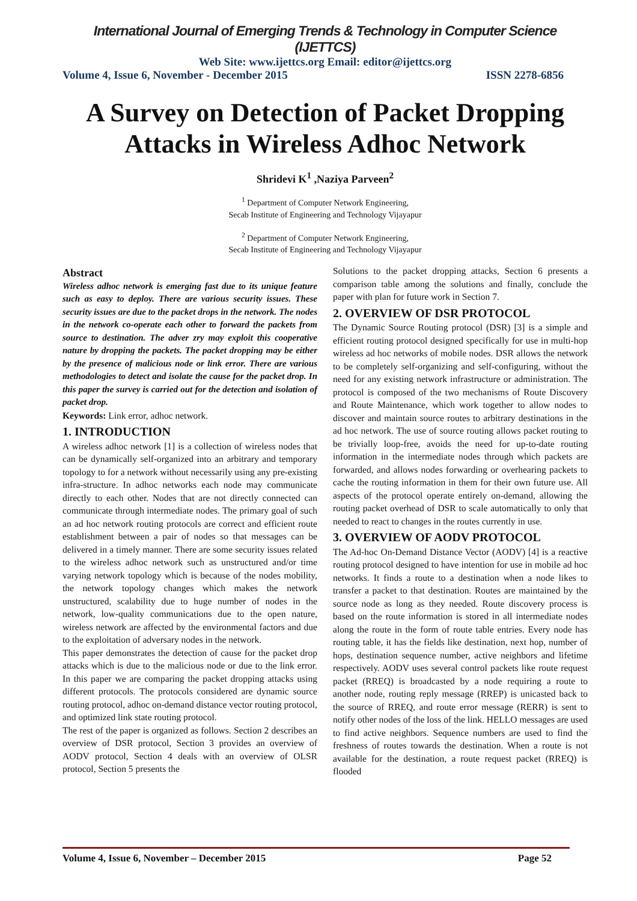International Journal of Emerging Trends & Technology in Computer Science (IJETTCS)
Web Site: www.ijettcs.org Email: editor@ijettcs.org
Volume 4, Issue 6, November - December 2015 ISSN 2278-6856
A Survey on Detection of Packet Dropping Attacks in Wireless Adhoc Network
Shridevi K<sup>1</sup> ,Naziya Parveen<sup>2</sup>
<sup>1</sup> Department of Computer Network Engineering,
Secab Institute of Engineering and Technology Vijayapur
<sup>2</sup> Department of Computer Network Engineering,
Secab Institute of Engineering and Technology Vijayapur
Abstract
Wireless adhoc network is emerging fast due to its unique feature such as easy to deploy. There are various security issues. These security issues are due to the packet drops in the network. The nodes in the network co-operate each other to forward the packets from source to destination. The adver zry may exploit this cooperative nature by dropping the packets. The packet dropping may be either by the presence of malicious node or link error. There are various methodologies to detect and isolate the cause for the packet drop. In this paper the survey is carried out for the detection and isolation of packet drop.
Keywords: Link error, adhoc network.
1. INTRODUCTION
A wireless adhoc network [1] is a collection of wireless nodes that can be dynamically self-organized into an arbitrary and temporary topology to for a network without necessarily using any pre-existing infra-structure. In adhoc networks each node may communicate directly to each other. Nodes that are not directly connected can communicate through intermediate nodes. The primary goal of such an ad hoc network routing protocols are correct and efficient route establishment between a pair of nodes so that messages can be delivered in a timely manner. There are some security issues related to the wireless adhoc network such as unstructured and/or time varying network topology which is because of the nodes mobility, the network topology changes which makes the network unstructured, scalability due to huge number of nodes in the network, low-quality communications due to the open nature, wireless network are affected by the environmental factors and due to the exploitation of adversary nodes in the network.
This paper demonstrates the detection of cause for the packet drop attacks which is due to the malicious node or due to the link error. In this paper we are comparing the packet dropping attacks using different protocols. The protocols considered are dynamic source routing protocol, adhoc on-demand distance vector routing protocol, and optimized link state routing protocol.
The rest of the paper is organized as follows. Section 2 describes an overview of DSR protocol, Section 3 provides an overview of AODV protocol, Section 4 deals with an overview of OLSR protocol, Section 5 presents the
Solutions to the packet dropping attacks, Section 6 presents a comparison table among the solutions and finally, conclude the paper with plan for future work in Section 7.
2. OVERVIEW OF DSR PROTOCOL
The Dynamic Source Routing protocol (DSR) [3] is a simple and efficient routing protocol designed specifically for use in multi-hop wireless ad hoc networks of mobile nodes. DSR allows the network to be completely self-organizing and self-configuring, without the need for any existing network infrastructure or administration. The protocol is composed of the two mechanisms of Route Discovery and Route Maintenance, which work together to allow nodes to discover and maintain source routes to arbitrary destinations in the ad hoc network. The use of source routing allows packet routing to be trivially loop-free, avoids the need for up-to-date routing information in the intermediate nodes through which packets are forwarded, and allows nodes forwarding or overhearing packets to cache the routing information in them for their own future use. All aspects of the protocol operate entirely on-demand, allowing the routing packet overhead of DSR to scale automatically to only that needed to react to changes in the routes currently in use.
3. OVERVIEW OF AODV PROTOCOL
The Ad-hoc On-Demand Distance Vector (AODV) [4] is a reactive routing protocol designed to have intention for use in mobile ad hoc networks. It finds a route to a destination when a node likes to transfer a packet to that destination. Routes are maintained by the source node as long as they needed. Route discovery process is based on the route information is stored in all intermediate nodes along the route in the form of route table entries. Every node has routing table, it has the fields like destination, next hop, number of hops, destination sequence number, active neighbors and lifetime respectively. AODV uses several control packets like route request packet (RREQ) is broadcasted by a node requiring a route to another node, routing reply message (RREP) is unicasted back to the source of RREQ, and route error message (RERR) is sent to notify other nodes of the loss of the link. HELLO messages are used to find active neighbors. Sequence numbers are used to find the freshness of routes towards the destination. When a route is not available for the destination, a route request packet (RREQ) is flooded
Volume 4, Issue 6, November – December 2015 Page 52